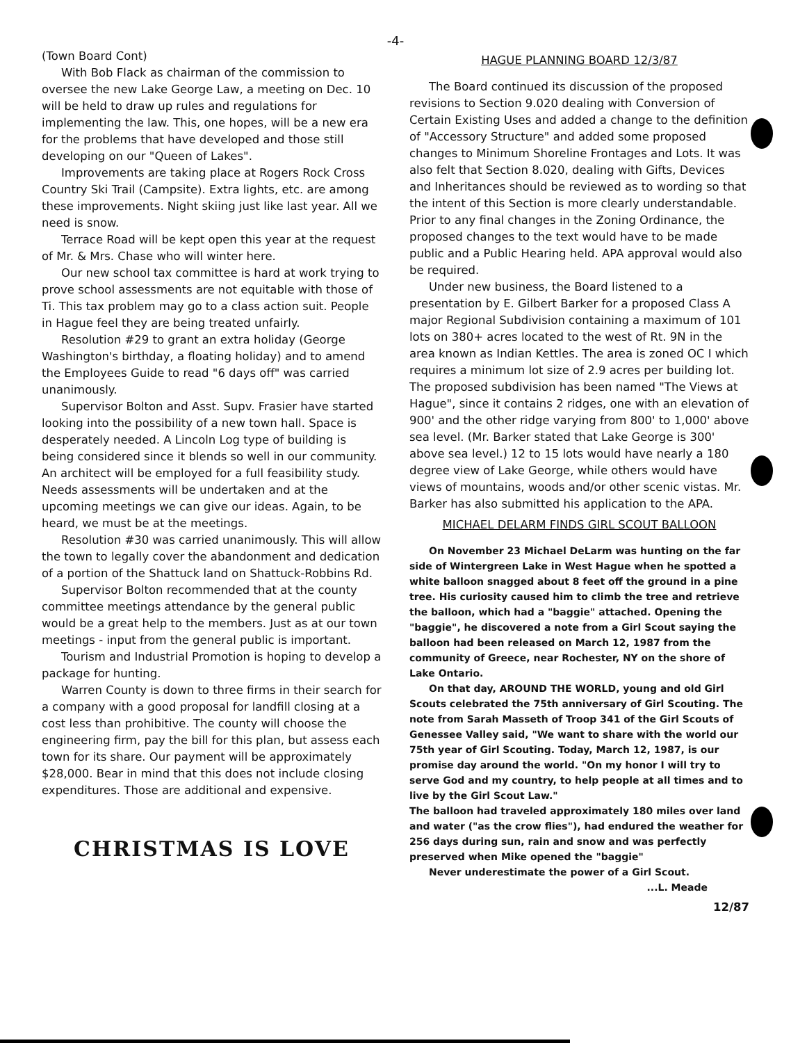-4-
(Town Board Cont)
With Bob Flack as chairman of the commission to oversee the new Lake George Law, a meeting on Dec. 10 will be held to draw up rules and regulations for implementing the law. This, one hopes, will be a new era for the problems that have developed and those still developing on our "Queen of Lakes".
Improvements are taking place at Rogers Rock Cross Country Ski Trail (Campsite). Extra lights, etc. are among these improvements. Night skiing just like last year. All we need is snow.
Terrace Road will be kept open this year at the request of Mr. & Mrs. Chase who will winter here.
Our new school tax committee is hard at work trying to prove school assessments are not equitable with those of Ti. This tax problem may go to a class action suit. People in Hague feel they are being treated unfairly.
Resolution #29 to grant an extra holiday (George Washington's birthday, a floating holiday) and to amend the Employees Guide to read "6 days off" was carried unanimously.
Supervisor Bolton and Asst. Supv. Frasier have started looking into the possibility of a new town hall. Space is desperately needed. A Lincoln Log type of building is being considered since it blends so well in our community. An architect will be employed for a full feasibility study. Needs assessments will be undertaken and at the upcoming meetings we can give our ideas. Again, to be heard, we must be at the meetings.
Resolution #30 was carried unanimously. This will allow the town to legally cover the abandonment and dedication of a portion of the Shattuck land on Shattuck-Robbins Rd.
Supervisor Bolton recommended that at the county committee meetings attendance by the general public would be a great help to the members. Just as at our town meetings - input from the general public is important.
Tourism and Industrial Promotion is hoping to develop a package for hunting.
Warren County is down to three firms in their search for a company with a good proposal for landfill closing at a cost less than prohibitive. The county will choose the engineering firm, pay the bill for this plan, but assess each town for its share. Our payment will be approximately $28,000. Bear in mind that this does not include closing expenditures. Those are additional and expensive.
CHRISTMAS IS LOVE
HAGUE PLANNING BOARD 12/3/87
The Board continued its discussion of the proposed revisions to Section 9.020 dealing with Conversion of Certain Existing Uses and added a change to the definition of "Accessory Structure" and added some proposed changes to Minimum Shoreline Frontages and Lots. It was also felt that Section 8.020, dealing with Gifts, Devices and Inheritances should be reviewed as to wording so that the intent of this Section is more clearly understandable. Prior to any final changes in the Zoning Ordinance, the proposed changes to the text would have to be made public and a Public Hearing held. APA approval would also be required.
Under new business, the Board listened to a presentation by E. Gilbert Barker for a proposed Class A major Regional Subdivision containing a maximum of 101 lots on 380+ acres located to the west of Rt. 9N in the area known as Indian Kettles. The area is zoned OC I which requires a minimum lot size of 2.9 acres per building lot. The proposed subdivision has been named "The Views at Hague", since it contains 2 ridges, one with an elevation of 900' and the other ridge varying from 800' to 1,000' above sea level. (Mr. Barker stated that Lake George is 300' above sea level.) 12 to 15 lots would have nearly a 180 degree view of Lake George, while others would have views of mountains, woods and/or other scenic vistas. Mr. Barker has also submitted his application to the APA.
MICHAEL DELARM FINDS GIRL SCOUT BALLOON
On November 23 Michael DeLarm was hunting on the far side of Wintergreen Lake in West Hague when he spotted a white balloon snagged about 8 feet off the ground in a pine tree. His curiosity caused him to climb the tree and retrieve the balloon, which had a "baggie" attached. Opening the "baggie", he discovered a note from a Girl Scout saying the balloon had been released on March 12, 1987 from the community of Greece, near Rochester, NY on the shore of Lake Ontario.
On that day, AROUND THE WORLD, young and old Girl Scouts celebrated the 75th anniversary of Girl Scouting. The note from Sarah Masseth of Troop 341 of the Girl Scouts of Genessee Valley said, "We want to share with the world our 75th year of Girl Scouting. Today, March 12, 1987, is our promise day around the world. "On my honor I will try to serve God and my country, to help people at all times and to live by the Girl Scout Law."
The balloon had traveled approximately 180 miles over land and water ("as the crow flies"), had endured the weather for 256 days during sun, rain and snow and was perfectly preserved when Mike opened the "baggie"
Never underestimate the power of a Girl Scout.
...L. Meade
12/87